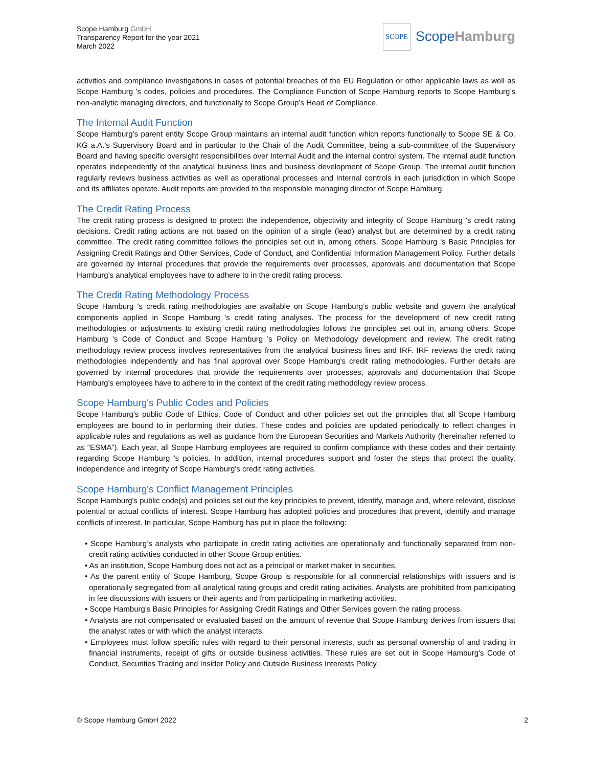Scope Hamburg GmbH
Transparency Report for the year 2021
March 2022
SCOPE
ScopeHamburg
activities and compliance investigations in cases of potential breaches of the EU Regulation or other applicable laws as well as Scope Hamburg 's codes, policies and procedures. The Compliance Function of Scope Hamburg reports to Scope Hamburg’s non-analytic managing directors, and functionally to Scope Group’s Head of Compliance.
The Internal Audit Function
Scope Hamburg’s parent entity Scope Group maintains an internal audit function which reports functionally to Scope SE & Co. KG a.A.’s Supervisory Board and in particular to the Chair of the Audit Committee, being a sub-committee of the Supervisory Board and having specific oversight responsibilities over Internal Audit and the internal control system. The internal audit function operates independently of the analytical business lines and business development of Scope Group. The internal audit function regularly reviews business activities as well as operational processes and internal controls in each jurisdiction in which Scope and its affiliates operate. Audit reports are provided to the responsible managing director of Scope Hamburg.
The Credit Rating Process
The credit rating process is designed to protect the independence, objectivity and integrity of Scope Hamburg 's credit rating decisions. Credit rating actions are not based on the opinion of a single (lead) analyst but are determined by a credit rating committee. The credit rating committee follows the principles set out in, among others, Scope Hamburg 's Basic Principles for Assigning Credit Ratings and Other Services, Code of Conduct, and Confidential Information Management Policy. Further details are governed by internal procedures that provide the requirements over processes, approvals and documentation that Scope Hamburg's analytical employees have to adhere to in the credit rating process.
The Credit Rating Methodology Process
Scope Hamburg 's credit rating methodologies are available on Scope Hamburg’s public website and govern the analytical components applied in Scope Hamburg 's credit rating analyses. The process for the development of new credit rating methodologies or adjustments to existing credit rating methodologies follows the principles set out in, among others, Scope Hamburg 's Code of Conduct and Scope Hamburg 's Policy on Methodology development and review. The credit rating methodology review process involves representatives from the analytical business lines and IRF. IRF reviews the credit rating methodologies independently and has final approval over Scope Hamburg's credit rating methodologies. Further details are governed by internal procedures that provide the requirements over processes, approvals and documentation that Scope Hamburg's employees have to adhere to in the context of the credit rating methodology review process.
Scope Hamburg's Public Codes and Policies
Scope Hamburg's public Code of Ethics, Code of Conduct and other policies set out the principles that all Scope Hamburg employees are bound to in performing their duties. These codes and policies are updated periodically to reflect changes in applicable rules and regulations as well as guidance from the European Securities and Markets Authority (hereinafter referred to as “ESMA”). Each year, all Scope Hamburg employees are required to confirm compliance with these codes and their certainty regarding Scope Hamburg 's policies. In addition, internal procedures support and foster the steps that protect the quality, independence and integrity of Scope Hamburg's credit rating activities.
Scope Hamburg's Conflict Management Principles
Scope Hamburg's public code(s) and policies set out the key principles to prevent, identify, manage and, where relevant, disclose potential or actual conflicts of interest. Scope Hamburg has adopted policies and procedures that prevent, identify and manage conflicts of interest. In particular, Scope Hamburg has put in place the following:
• Scope Hamburg’s analysts who participate in credit rating activities are operationally and functionally separated from non-credit rating activities conducted in other Scope Group entities.
• As an institution, Scope Hamburg does not act as a principal or market maker in securities.
• As the parent entity of Scope Hamburg, Scope Group is responsible for all commercial relationships with issuers and is operationally segregated from all analytical rating groups and credit rating activities. Analysts are prohibited from participating in fee discussions with issuers or their agents and from participating in marketing activities.
• Scope Hamburg’s Basic Principles for Assigning Credit Ratings and Other Services govern the rating process.
• Analysts are not compensated or evaluated based on the amount of revenue that Scope Hamburg derives from issuers that the analyst rates or with which the analyst interacts.
• Employees must follow specific rules with regard to their personal interests, such as personal ownership of and trading in financial instruments, receipt of gifts or outside business activities. These rules are set out in Scope Hamburg's Code of Conduct, Securities Trading and Insider Policy and Outside Business Interests Policy.
© Scope Hamburg GmbH 2022 2